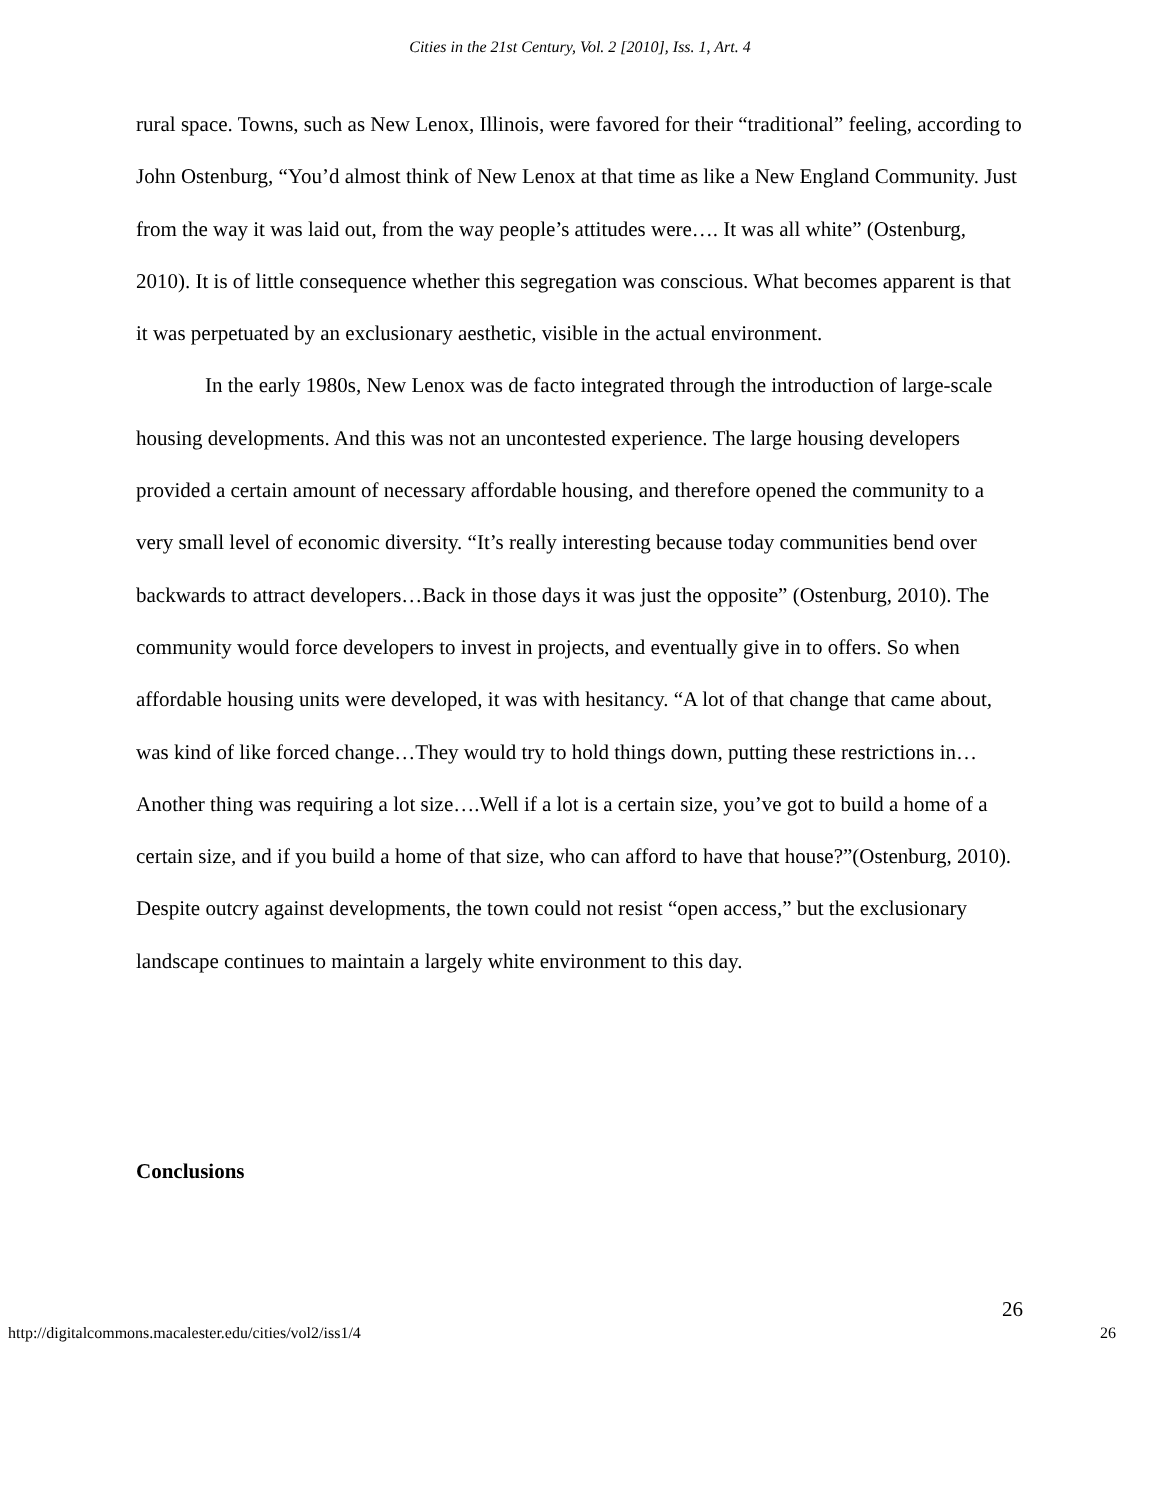Cities in the 21st Century, Vol. 2 [2010], Iss. 1, Art. 4
rural space. Towns, such as New Lenox, Illinois, were favored for their “traditional” feeling, according to John Ostenburg, “You’d almost think of New Lenox at that time as like a New England Community. Just from the way it was laid out, from the way people’s attitudes were…. It was all white” (Ostenburg, 2010). It is of little consequence whether this segregation was conscious. What becomes apparent is that it was perpetuated by an exclusionary aesthetic, visible in the actual environment.
In the early 1980s, New Lenox was de facto integrated through the introduction of large-scale housing developments. And this was not an uncontested experience. The large housing developers provided a certain amount of necessary affordable housing, and therefore opened the community to a very small level of economic diversity. “It’s really interesting because today communities bend over backwards to attract developers…Back in those days it was just the opposite” (Ostenburg, 2010). The community would force developers to invest in projects, and eventually give in to offers. So when affordable housing units were developed, it was with hesitancy. “A lot of that change that came about, was kind of like forced change…They would try to hold things down, putting these restrictions in…Another thing was requiring a lot size….Well if a lot is a certain size, you’ve got to build a home of a certain size, and if you build a home of that size, who can afford to have that house?”(Ostenburg, 2010). Despite outcry against developments, the town could not resist “open access,” but the exclusionary landscape continues to maintain a largely white environment to this day.
Conclusions
26
http://digitalcommons.macalester.edu/cities/vol2/iss1/4 26